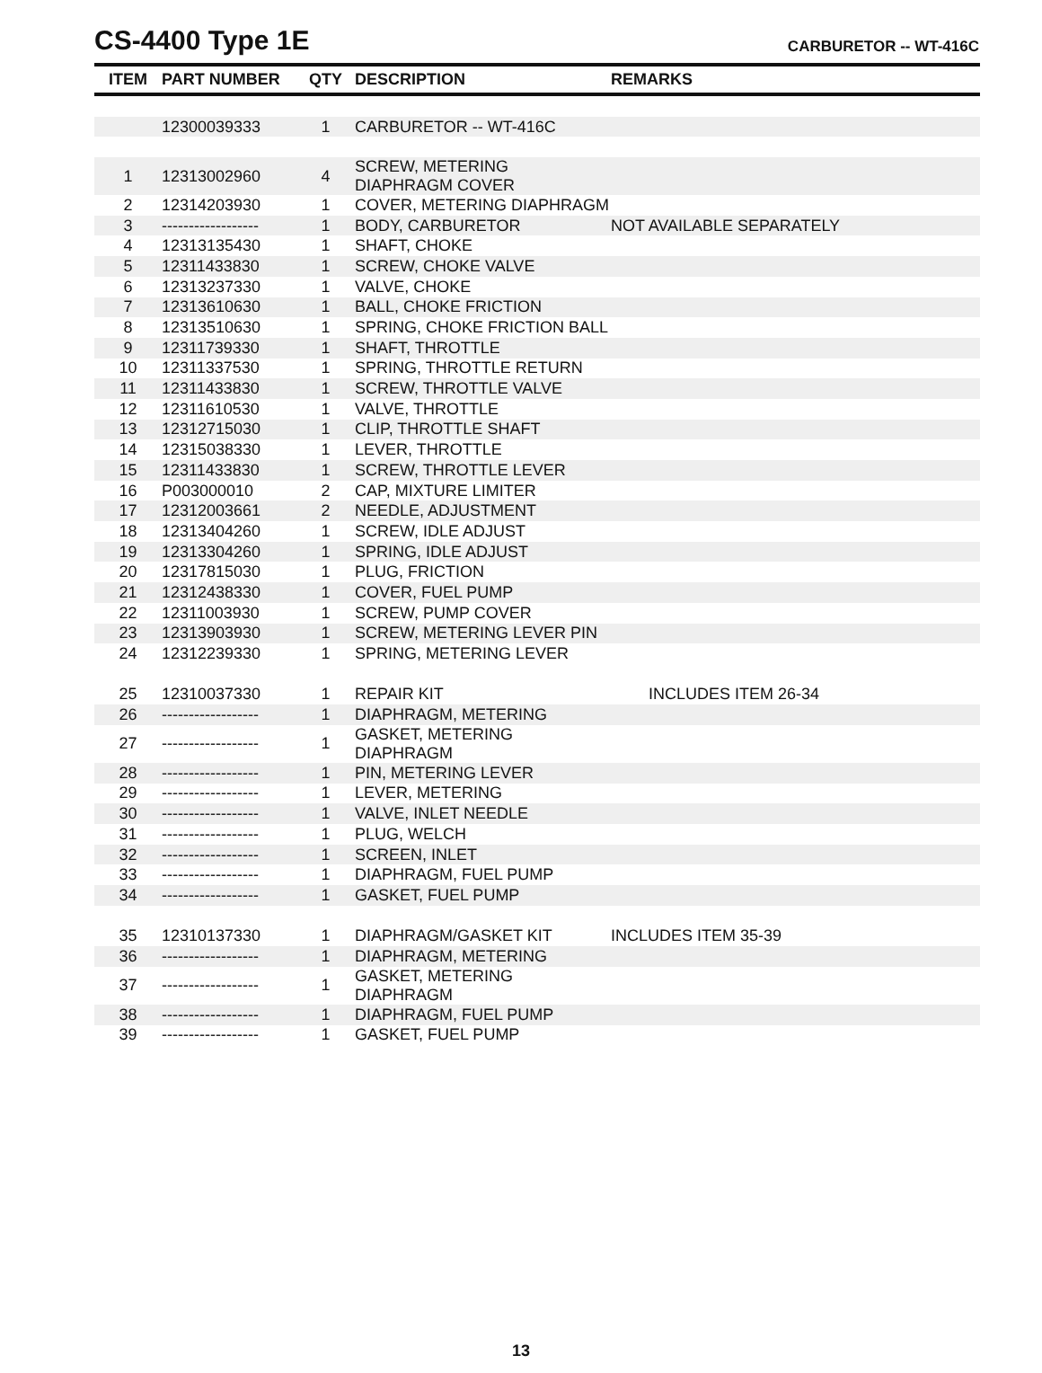CS-4400 Type 1E
CARBURETOR -- WT-416C
| ITEM | PART NUMBER | QTY | DESCRIPTION | REMARKS |
| --- | --- | --- | --- | --- |
| | 12300039333 | 1 | CARBURETOR -- WT-416C | |
| 1 | 12313002960 | 4 | SCREW, METERING DIAPHRAGM COVER | |
| 2 | 12314203930 | 1 | COVER, METERING DIAPHRAGM | |
| 3 | ------------------ | 1 | BODY, CARBURETOR | NOT AVAILABLE SEPARATELY |
| 4 | 12313135430 | 1 | SHAFT, CHOKE | |
| 5 | 12311433830 | 1 | SCREW, CHOKE VALVE | |
| 6 | 12313237330 | 1 | VALVE, CHOKE | |
| 7 | 12313610630 | 1 | BALL, CHOKE FRICTION | |
| 8 | 12313510630 | 1 | SPRING, CHOKE FRICTION BALL | |
| 9 | 12311739330 | 1 | SHAFT, THROTTLE | |
| 10 | 12311337530 | 1 | SPRING, THROTTLE RETURN | |
| 11 | 12311433830 | 1 | SCREW, THROTTLE VALVE | |
| 12 | 12311610530 | 1 | VALVE, THROTTLE | |
| 13 | 12312715030 | 1 | CLIP, THROTTLE SHAFT | |
| 14 | 12315038330 | 1 | LEVER, THROTTLE | |
| 15 | 12311433830 | 1 | SCREW, THROTTLE LEVER | |
| 16 | P003000010 | 2 | CAP, MIXTURE LIMITER | |
| 17 | 12312003661 | 2 | NEEDLE, ADJUSTMENT | |
| 18 | 12313404260 | 1 | SCREW, IDLE ADJUST | |
| 19 | 12313304260 | 1 | SPRING, IDLE ADJUST | |
| 20 | 12317815030 | 1 | PLUG, FRICTION | |
| 21 | 12312438330 | 1 | COVER, FUEL PUMP | |
| 22 | 12311003930 | 1 | SCREW, PUMP COVER | |
| 23 | 12313903930 | 1 | SCREW, METERING LEVER PIN | |
| 24 | 12312239330 | 1 | SPRING, METERING LEVER | |
| 25 | 12310037330 | 1 | REPAIR KIT | INCLUDES ITEM 26-34 |
| 26 | ------------------ | 1 | DIAPHRAGM, METERING | |
| 27 | ------------------ | 1 | GASKET, METERING DIAPHRAGM | |
| 28 | ------------------ | 1 | PIN, METERING LEVER | |
| 29 | ------------------ | 1 | LEVER, METERING | |
| 30 | ------------------ | 1 | VALVE, INLET NEEDLE | |
| 31 | ------------------ | 1 | PLUG, WELCH | |
| 32 | ------------------ | 1 | SCREEN, INLET | |
| 33 | ------------------ | 1 | DIAPHRAGM, FUEL PUMP | |
| 34 | ------------------ | 1 | GASKET, FUEL PUMP | |
| 35 | 12310137330 | 1 | DIAPHRAGM/GASKET KIT | INCLUDES ITEM 35-39 |
| 36 | ------------------ | 1 | DIAPHRAGM, METERING | |
| 37 | ------------------ | 1 | GASKET, METERING DIAPHRAGM | |
| 38 | ------------------ | 1 | DIAPHRAGM, FUEL PUMP | |
| 39 | ------------------ | 1 | GASKET, FUEL PUMP | |
13